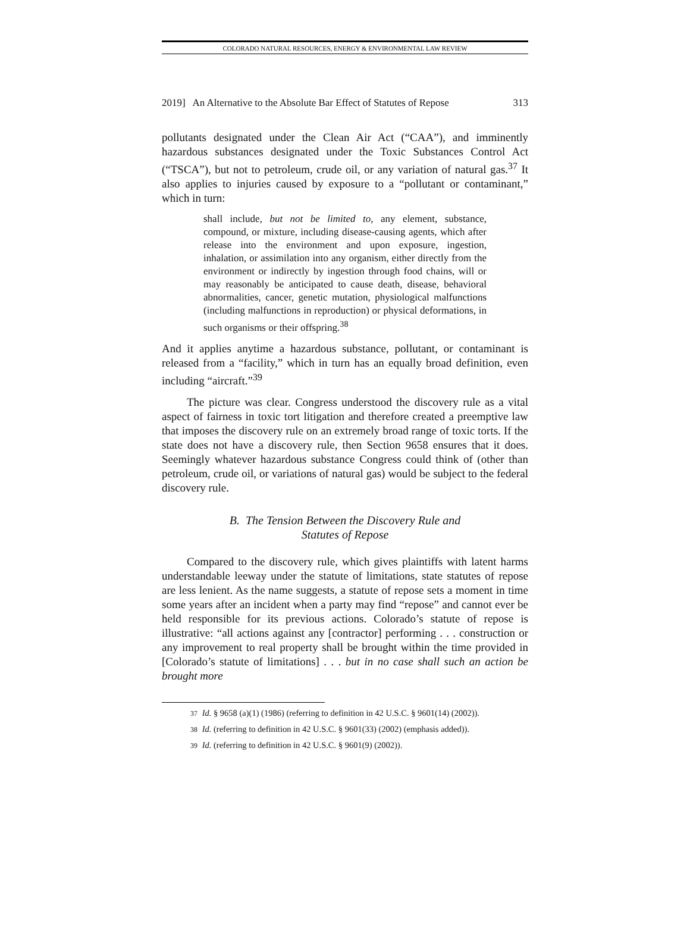COLORADO NATURAL RESOURCES, ENERGY & ENVIRONMENTAL LAW REVIEW
2019] An Alternative to the Absolute Bar Effect of Statutes of Repose 313
pollutants designated under the Clean Air Act (“CAA”), and imminently hazardous substances designated under the Toxic Substances Control Act (“TSCA”), but not to petroleum, crude oil, or any variation of natural gas.<sup>37</sup> It also applies to injuries caused by exposure to a “pollutant or contaminant,” which in turn:
shall include, but not be limited to, any element, substance, compound, or mixture, including disease-causing agents, which after release into the environment and upon exposure, ingestion, inhalation, or assimilation into any organism, either directly from the environment or indirectly by ingestion through food chains, will or may reasonably be anticipated to cause death, disease, behavioral abnormalities, cancer, genetic mutation, physiological malfunctions (including malfunctions in reproduction) or physical deformations, in such organisms or their offspring.<sup>38</sup>
And it applies anytime a hazardous substance, pollutant, or contaminant is released from a “facility,” which in turn has an equally broad definition, even including “aircraft.”<sup>39</sup>
The picture was clear. Congress understood the discovery rule as a vital aspect of fairness in toxic tort litigation and therefore created a preemptive law that imposes the discovery rule on an extremely broad range of toxic torts. If the state does not have a discovery rule, then Section 9658 ensures that it does. Seemingly whatever hazardous substance Congress could think of (other than petroleum, crude oil, or variations of natural gas) would be subject to the federal discovery rule.
B. The Tension Between the Discovery Rule and
Statutes of Repose
Compared to the discovery rule, which gives plaintiffs with latent harms understandable leeway under the statute of limitations, state statutes of repose are less lenient. As the name suggests, a statute of repose sets a moment in time some years after an incident when a party may find “repose” and cannot ever be held responsible for its previous actions. Colorado’s statute of repose is illustrative: “all actions against any [contractor] performing . . . construction or any improvement to real property shall be brought within the time provided in [Colorado’s statute of limitations] . . . but in no case shall such an action be brought more
37 Id. § 9658 (a)(1) (1986) (referring to definition in 42 U.S.C. § 9601(14) (2002)).
38 Id. (referring to definition in 42 U.S.C. § 9601(33) (2002) (emphasis added)).
39 Id. (referring to definition in 42 U.S.C. § 9601(9) (2002)).